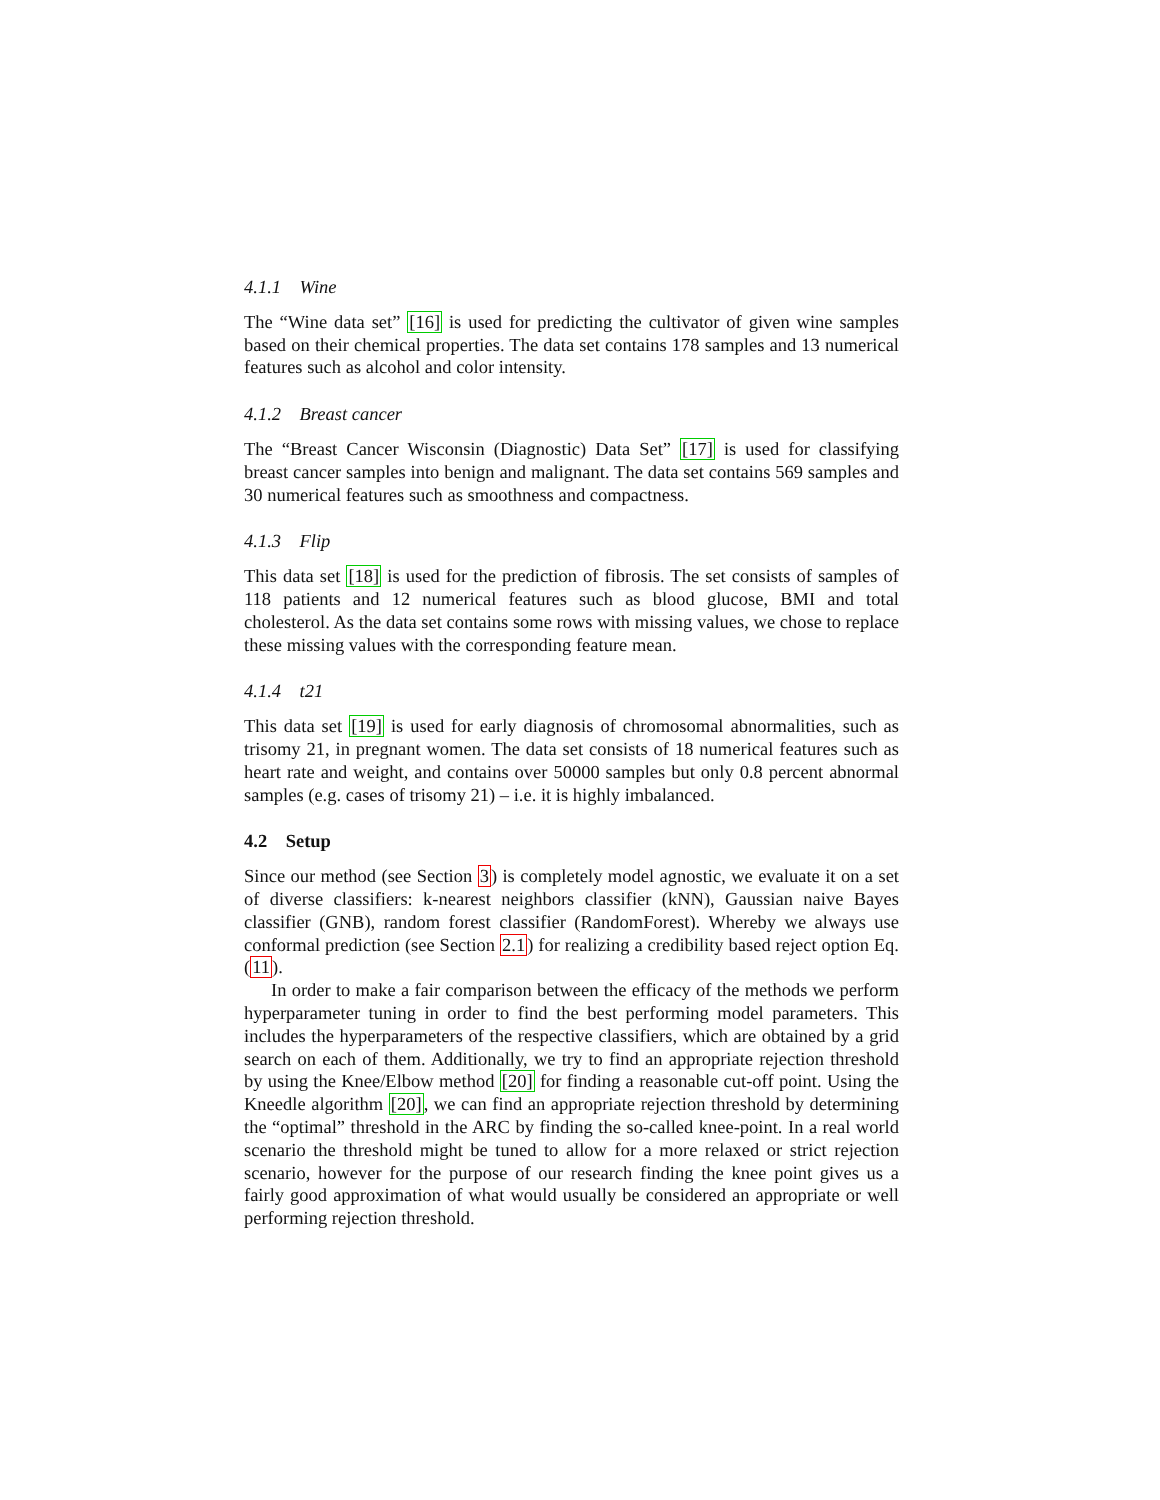4.1.1 Wine
The “Wine data set” [16] is used for predicting the cultivator of given wine samples based on their chemical properties. The data set contains 178 samples and 13 numerical features such as alcohol and color intensity.
4.1.2 Breast cancer
The “Breast Cancer Wisconsin (Diagnostic) Data Set” [17] is used for classifying breast cancer samples into benign and malignant. The data set contains 569 samples and 30 numerical features such as smoothness and compactness.
4.1.3 Flip
This data set [18] is used for the prediction of fibrosis. The set consists of samples of 118 patients and 12 numerical features such as blood glucose, BMI and total cholesterol. As the data set contains some rows with missing values, we chose to replace these missing values with the corresponding feature mean.
4.1.4 t21
This data set [19] is used for early diagnosis of chromosomal abnormalities, such as trisomy 21, in pregnant women. The data set consists of 18 numerical features such as heart rate and weight, and contains over 50000 samples but only 0.8 percent abnormal samples (e.g. cases of trisomy 21) – i.e. it is highly imbalanced.
4.2 Setup
Since our method (see Section 3) is completely model agnostic, we evaluate it on a set of diverse classifiers: k-nearest neighbors classifier (kNN), Gaussian naive Bayes classifier (GNB), random forest classifier (RandomForest). Whereby we always use conformal prediction (see Section 2.1) for realizing a credibility based reject option Eq. (11).
In order to make a fair comparison between the efficacy of the methods we perform hyperparameter tuning in order to find the best performing model parameters. This includes the hyperparameters of the respective classifiers, which are obtained by a grid search on each of them. Additionally, we try to find an appropriate rejection threshold by using the Knee/Elbow method [20] for finding a reasonable cut-off point. Using the Kneedle algorithm [20], we can find an appropriate rejection threshold by determining the “optimal” threshold in the ARC by finding the so-called knee-point. In a real world scenario the threshold might be tuned to allow for a more relaxed or strict rejection scenario, however for the purpose of our research finding the knee point gives us a fairly good approximation of what would usually be considered an appropriate or well performing rejection threshold.